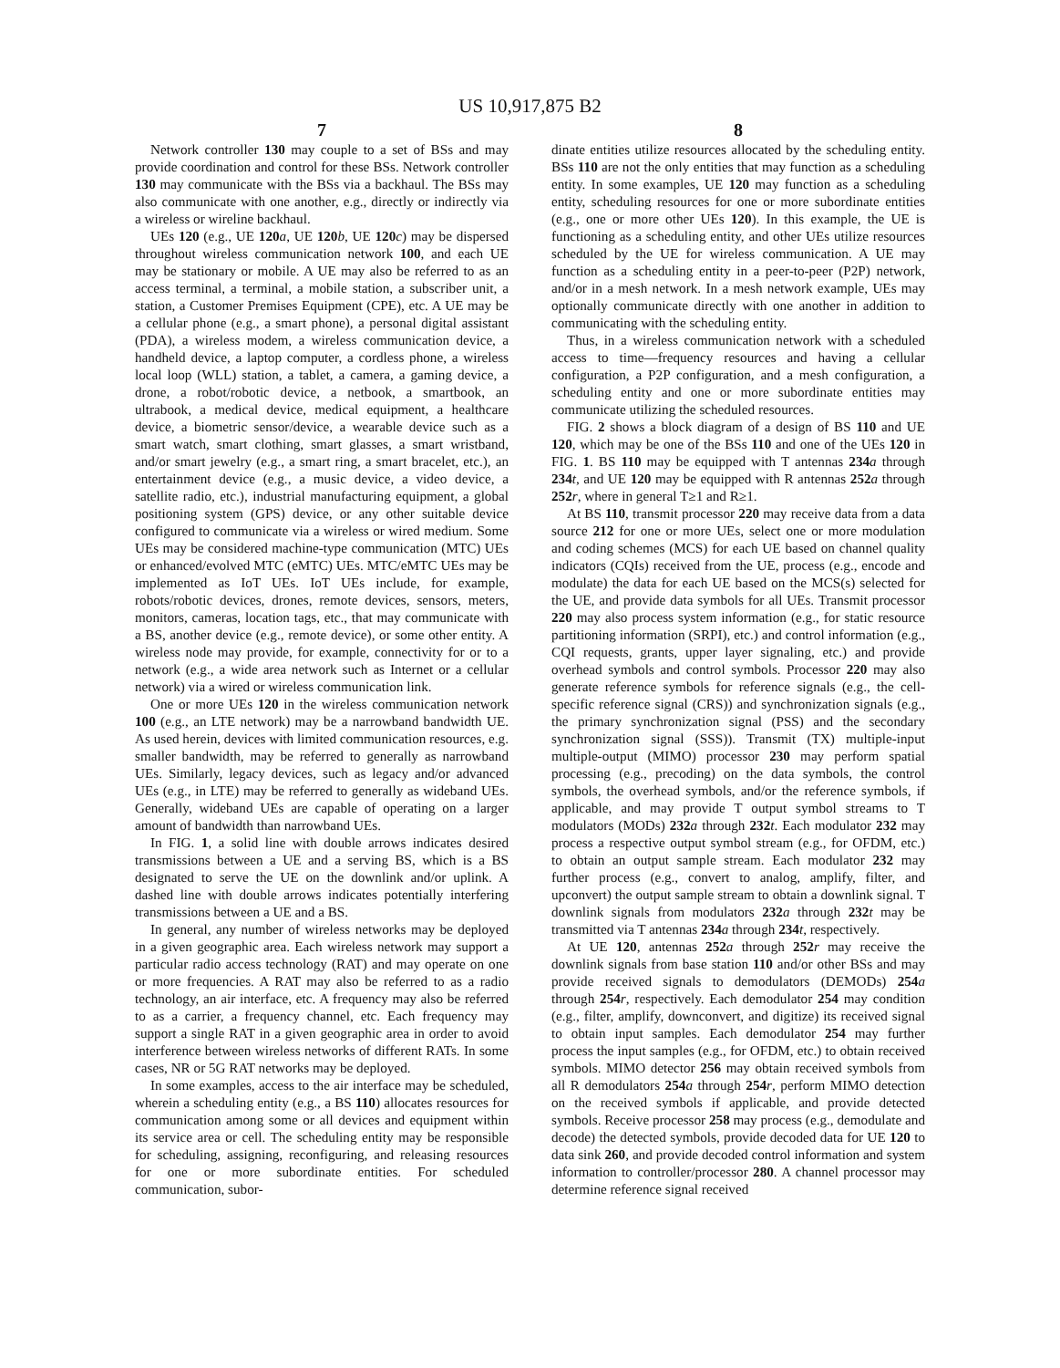US 10,917,875 B2
7
Network controller 130 may couple to a set of BSs and may provide coordination and control for these BSs. Network controller 130 may communicate with the BSs via a backhaul. The BSs may also communicate with one another, e.g., directly or indirectly via a wireless or wireline backhaul.
UEs 120 (e.g., UE 120 a, UE 120 b, UE 120 c) may be dispersed throughout wireless communication network 100, and each UE may be stationary or mobile. A UE may also be referred to as an access terminal, a terminal, a mobile station, a subscriber unit, a station, a Customer Premises Equipment (CPE), etc. A UE may be a cellular phone (e.g., a smart phone), a personal digital assistant (PDA), a wireless modem, a wireless communication device, a handheld device, a laptop computer, a cordless phone, a wireless local loop (WLL) station, a tablet, a camera, a gaming device, a drone, a robot/robotic device, a netbook, a smartbook, an ultrabook, a medical device, medical equipment, a healthcare device, a biometric sensor/device, a wearable device such as a smart watch, smart clothing, smart glasses, a smart wristband, and/or smart jewelry (e.g., a smart ring, a smart bracelet, etc.), an entertainment device (e.g., a music device, a video device, a satellite radio, etc.), industrial manufacturing equipment, a global positioning system (GPS) device, or any other suitable device configured to communicate via a wireless or wired medium. Some UEs may be considered machine-type communication (MTC) UEs or enhanced/evolved MTC (eMTC) UEs. MTC/eMTC UEs may be implemented as IoT UEs. IoT UEs include, for example, robots/robotic devices, drones, remote devices, sensors, meters, monitors, cameras, location tags, etc., that may communicate with a BS, another device (e.g., remote device), or some other entity. A wireless node may provide, for example, connectivity for or to a network (e.g., a wide area network such as Internet or a cellular network) via a wired or wireless communication link.
One or more UEs 120 in the wireless communication network 100 (e.g., an LTE network) may be a narrowband bandwidth UE. As used herein, devices with limited communication resources, e.g. smaller bandwidth, may be referred to generally as narrowband UEs. Similarly, legacy devices, such as legacy and/or advanced UEs (e.g., in LTE) may be referred to generally as wideband UEs. Generally, wideband UEs are capable of operating on a larger amount of bandwidth than narrowband UEs.
In FIG. 1, a solid line with double arrows indicates desired transmissions between a UE and a serving BS, which is a BS designated to serve the UE on the downlink and/or uplink. A dashed line with double arrows indicates potentially interfering transmissions between a UE and a BS.
In general, any number of wireless networks may be deployed in a given geographic area. Each wireless network may support a particular radio access technology (RAT) and may operate on one or more frequencies. A RAT may also be referred to as a radio technology, an air interface, etc. A frequency may also be referred to as a carrier, a frequency channel, etc. Each frequency may support a single RAT in a given geographic area in order to avoid interference between wireless networks of different RATs. In some cases, NR or 5G RAT networks may be deployed.
In some examples, access to the air interface may be scheduled, wherein a scheduling entity (e.g., a BS 110) allocates resources for communication among some or all devices and equipment within its service area or cell. The scheduling entity may be responsible for scheduling, assigning, reconfiguring, and releasing resources for one or more subordinate entities. For scheduled communication, subor-
8
dinate entities utilize resources allocated by the scheduling entity. BSs 110 are not the only entities that may function as a scheduling entity. In some examples, UE 120 may function as a scheduling entity, scheduling resources for one or more subordinate entities (e.g., one or more other UEs 120). In this example, the UE is functioning as a scheduling entity, and other UEs utilize resources scheduled by the UE for wireless communication. A UE may function as a scheduling entity in a peer-to-peer (P2P) network, and/or in a mesh network. In a mesh network example, UEs may optionally communicate directly with one another in addition to communicating with the scheduling entity.
Thus, in a wireless communication network with a scheduled access to time—frequency resources and having a cellular configuration, a P2P configuration, and a mesh configuration, a scheduling entity and one or more subordinate entities may communicate utilizing the scheduled resources.
FIG. 2 shows a block diagram of a design of BS 110 and UE 120, which may be one of the BSs 110 and one of the UEs 120 in FIG. 1. BS 110 may be equipped with T antennas 234 a through 234 t, and UE 120 may be equipped with R antennas 252 a through 252 r, where in general T≥1 and R≥1.
At BS 110, transmit processor 220 may receive data from a data source 212 for one or more UEs, select one or more modulation and coding schemes (MCS) for each UE based on channel quality indicators (CQIs) received from the UE, process (e.g., encode and modulate) the data for each UE based on the MCS(s) selected for the UE, and provide data symbols for all UEs. Transmit processor 220 may also process system information (e.g., for static resource partitioning information (SRPI), etc.) and control information (e.g., CQI requests, grants, upper layer signaling, etc.) and provide overhead symbols and control symbols. Processor 220 may also generate reference symbols for reference signals (e.g., the cell-specific reference signal (CRS)) and synchronization signals (e.g., the primary synchronization signal (PSS) and the secondary synchronization signal (SSS)). Transmit (TX) multiple-input multiple-output (MIMO) processor 230 may perform spatial processing (e.g., precoding) on the data symbols, the control symbols, the overhead symbols, and/or the reference symbols, if applicable, and may provide T output symbol streams to T modulators (MODs) 232 a through 232 t. Each modulator 232 may process a respective output symbol stream (e.g., for OFDM, etc.) to obtain an output sample stream. Each modulator 232 may further process (e.g., convert to analog, amplify, filter, and upconvert) the output sample stream to obtain a downlink signal. T downlink signals from modulators 232 a through 232 t may be transmitted via T antennas 234 a through 234 t, respectively.
At UE 120, antennas 252 a through 252 r may receive the downlink signals from base station 110 and/or other BSs and may provide received signals to demodulators (DEMODs) 254 a through 254 r, respectively. Each demodulator 254 may condition (e.g., filter, amplify, downconvert, and digitize) its received signal to obtain input samples. Each demodulator 254 may further process the input samples (e.g., for OFDM, etc.) to obtain received symbols. MIMO detector 256 may obtain received symbols from all R demodulators 254 a through 254 r, perform MIMO detection on the received symbols if applicable, and provide detected symbols. Receive processor 258 may process (e.g., demodulate and decode) the detected symbols, provide decoded data for UE 120 to data sink 260, and provide decoded control information and system information to controller/processor 280. A channel processor may determine reference signal received